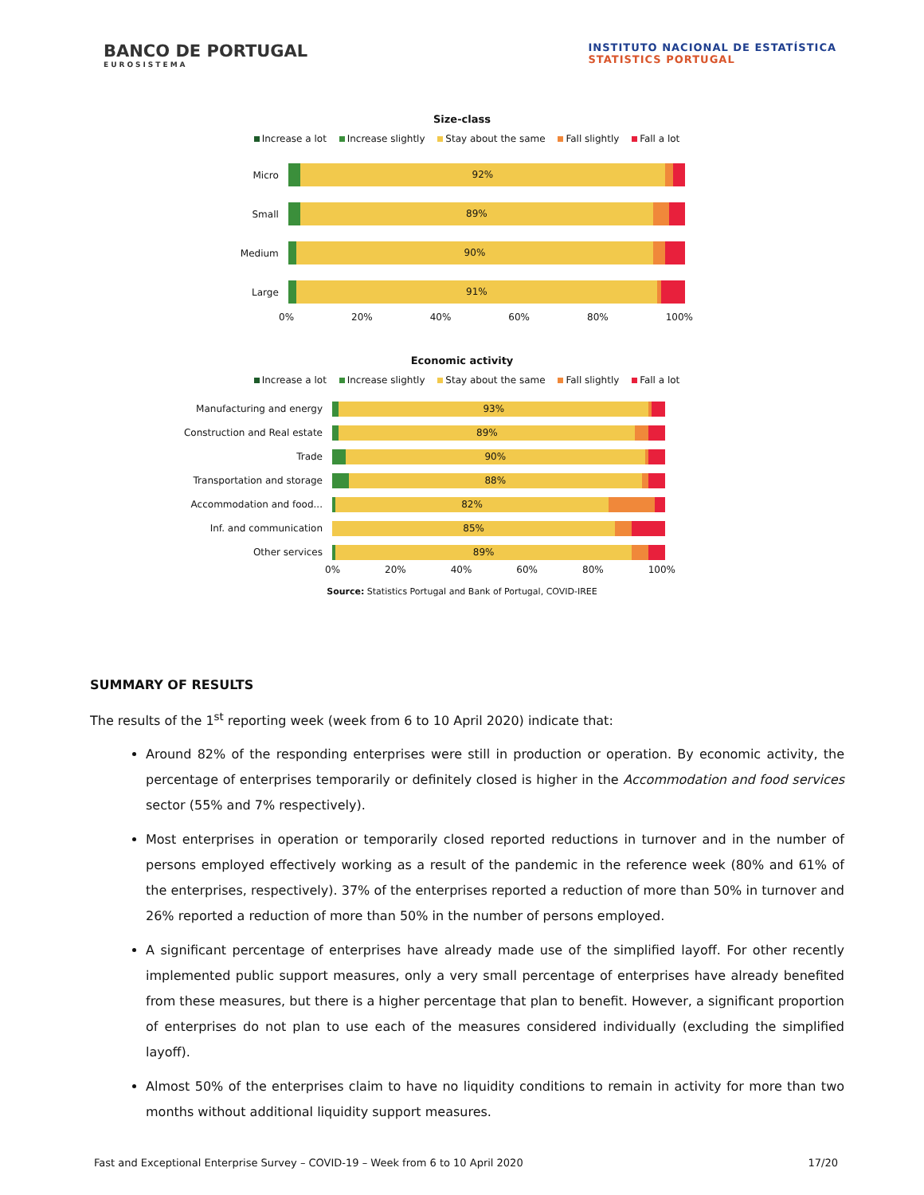BANCO DE PORTUGAL
EUROSISTEMA
INSTITUTO NACIONAL DE ESTATÍSTICA
STATISTICS PORTUGAL
Size-class
Increase a lot Increase slightly Stay about the same Fall slightly Fall a lot
Micro
92%
Small
89%
Medium
90%
Large
91%
0% 20% 40% 60% 80% 100%
Economic activity
Increase a lot Increase slightly Stay about the same Fall slightly Fall a lot
Manufacturing and energy
93%
Construction and Real estate
89%
Trade
90%
Transportation and storage
88%
Accommodation and food...
82%
Inf. and communication
85%
Other services
89%
0% 20% 40% 60% 80% 100%
Source: Statistics Portugal and Bank of Portugal, COVID-IREE
SUMMARY OF RESULTS
The results of the 1<sup>st</sup> reporting week (week from 6 to 10 April 2020) indicate that:
Around 82% of the responding enterprises were still in production or operation. By economic activity, the percentage of enterprises temporarily or definitely closed is higher in the Accommodation and food services sector (55% and 7% respectively).
Most enterprises in operation or temporarily closed reported reductions in turnover and in the number of persons employed effectively working as a result of the pandemic in the reference week (80% and 61% of the enterprises, respectively). 37% of the enterprises reported a reduction of more than 50% in turnover and 26% reported a reduction of more than 50% in the number of persons employed.
A significant percentage of enterprises have already made use of the simplified layoff. For other recently implemented public support measures, only a very small percentage of enterprises have already benefited from these measures, but there is a higher percentage that plan to benefit. However, a significant proportion of enterprises do not plan to use each of the measures considered individually (excluding the simplified layoff).
Almost 50% of the enterprises claim to have no liquidity conditions to remain in activity for more than two months without additional liquidity support measures.
Fast and Exceptional Enterprise Survey – COVID-19 – Week from 6 to 10 April 2020 17/20